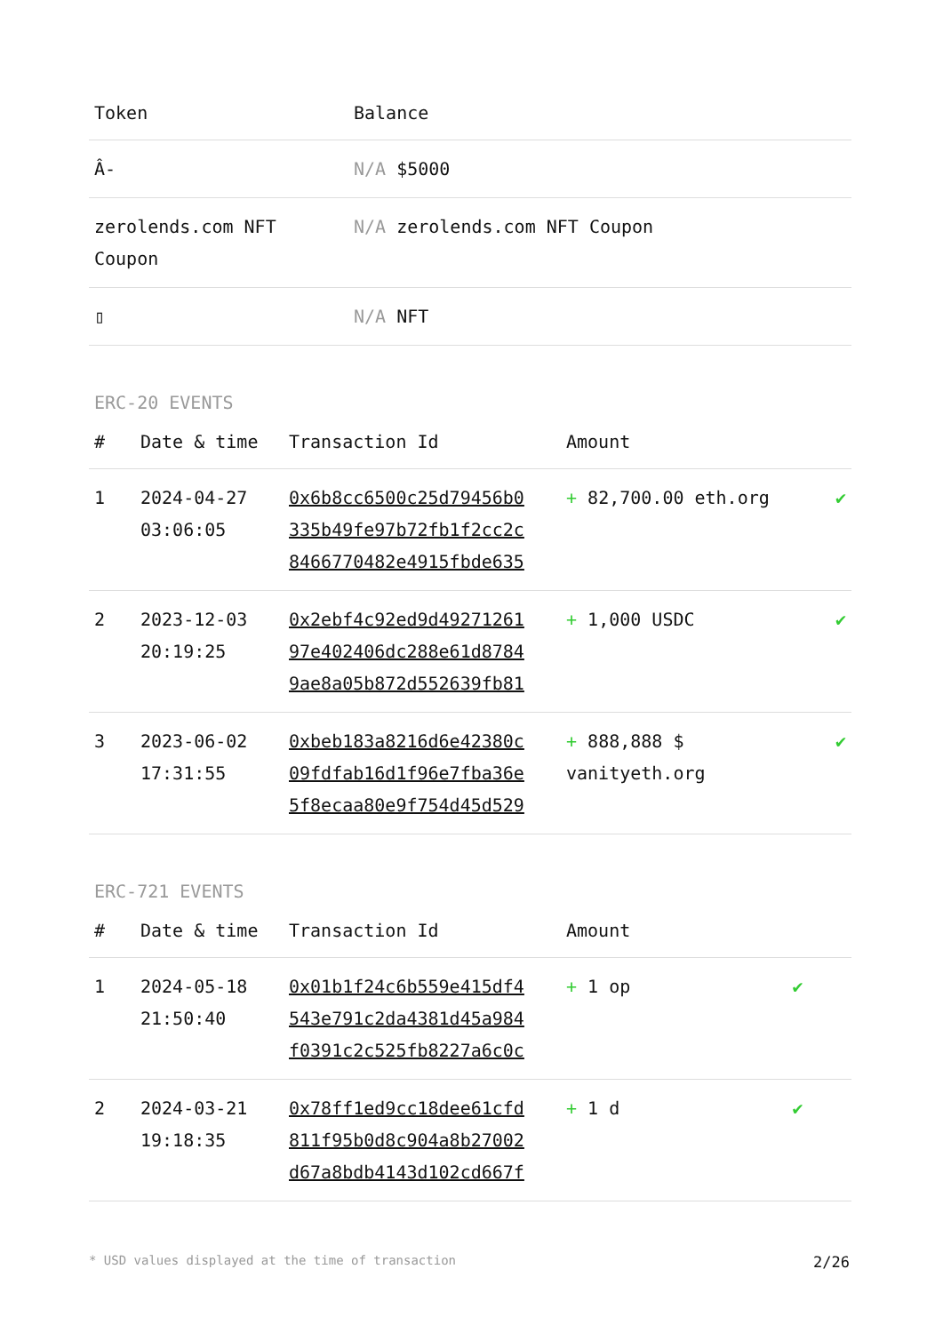| Token | Balance |
| --- | --- |
| Â- | N/A $5000 |
| zerolends.com NFT Coupon | N/A zerolends.com NFT Coupon |
| ▯ | N/A NFT |
ERC-20 EVENTS
| # | Date & time | Transaction Id | Amount | |
| --- | --- | --- | --- | --- |
| 1 | 2024-04-27 03:06:05 | 0x6b8cc6500c25d79456b0 335b49fe97b72fb1f2cc2c 8466770482e4915fbde635 | + 82,700.00 eth.org | ✔ |
| 2 | 2023-12-03 20:19:25 | 0x2ebf4c92ed9d49271261 97e402406dc288e61d8784 9ae8a05b872d552639fb81 | + 1,000 USDC | ✔ |
| 3 | 2023-06-02 17:31:55 | 0xbeb183a8216d6e42380c 09fdfab16d1f96e7fba36e 5f8ecaa80e9f754d45d529 | + 888,888 $ vanityeth.org | ✔ |
ERC-721 EVENTS
| # | Date & time | Transaction Id | Amount | |
| --- | --- | --- | --- | --- |
| 1 | 2024-05-18 21:50:40 | 0x01b1f24c6b559e415df4 543e791c2da4381d45a984 f0391c2c525fb8227a6c0c | + 1 op | ✔ |
| 2 | 2024-03-21 19:18:35 | 0x78ff1ed9cc18dee61cfd 811f95b0d8c904a8b27002 d67a8bdb4143d102cd667f | + 1 d | ✔ |
* USD values displayed at the time of transaction 2/26